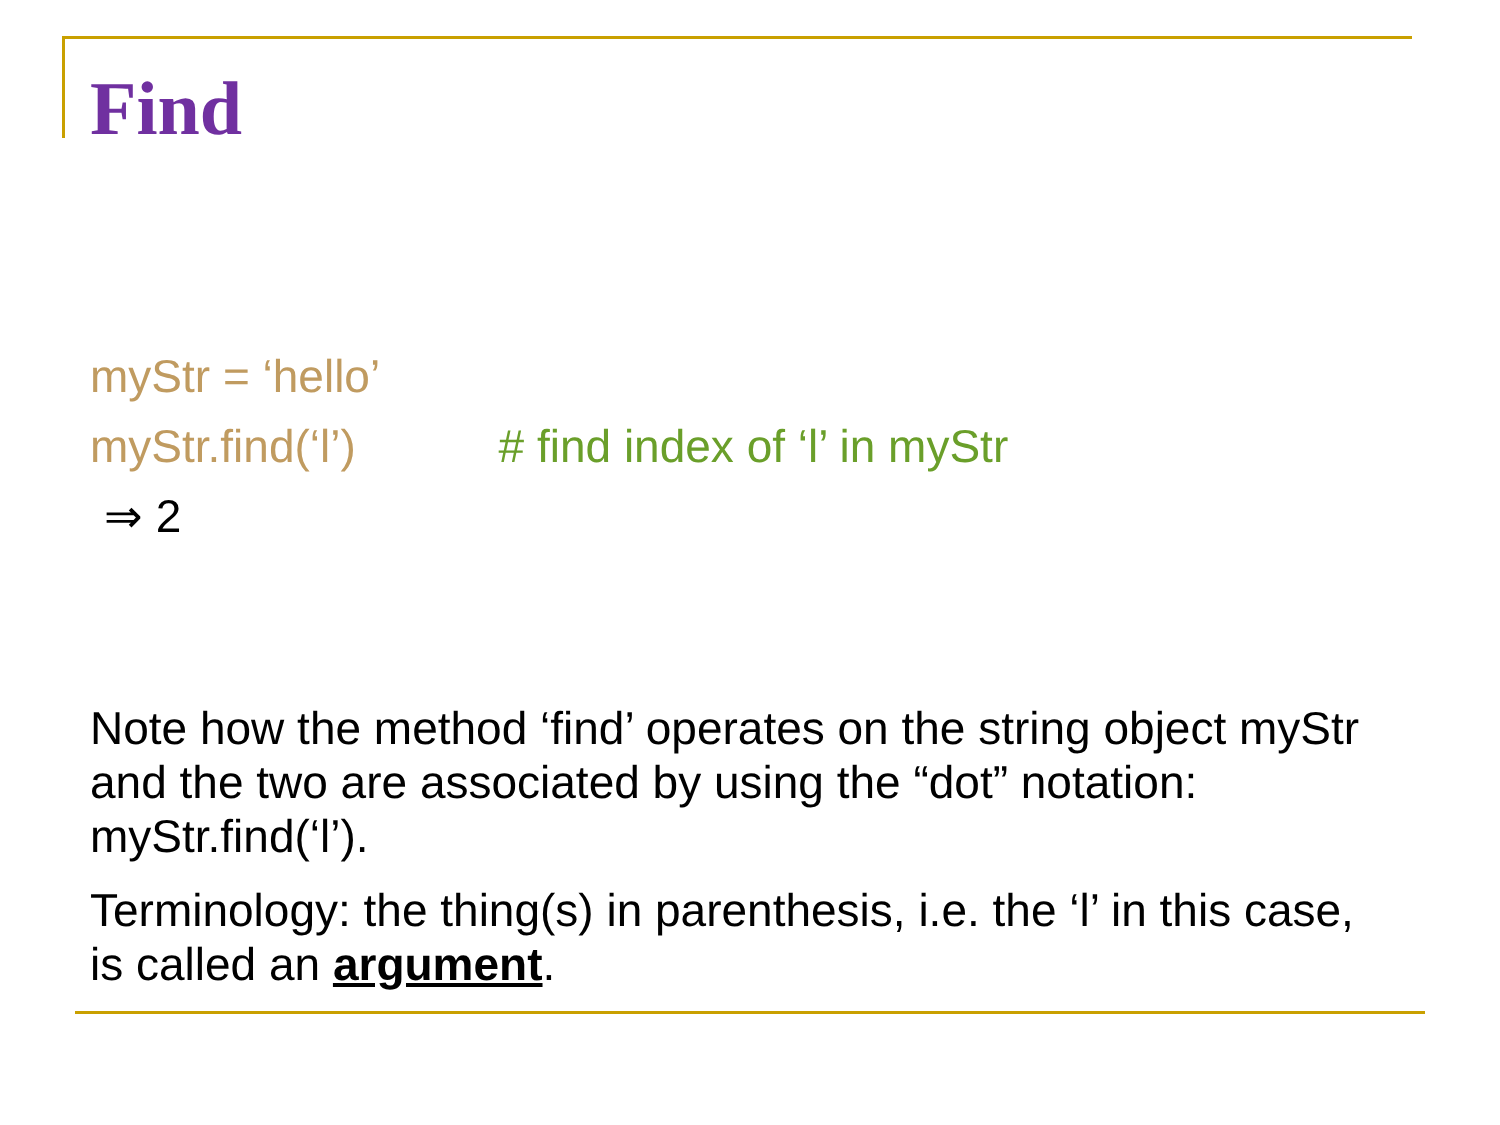Find
myStr = ‘hello’
myStr.find(‘l’) # find index of ‘l’ in myStr
⇒ 2
Note how the method ‘find’ operates on the string object myStr and the two are associated by using the “dot” notation: myStr.find(‘l’).
Terminology: the thing(s) in parenthesis, i.e. the ‘l’ in this case, is called an argument.